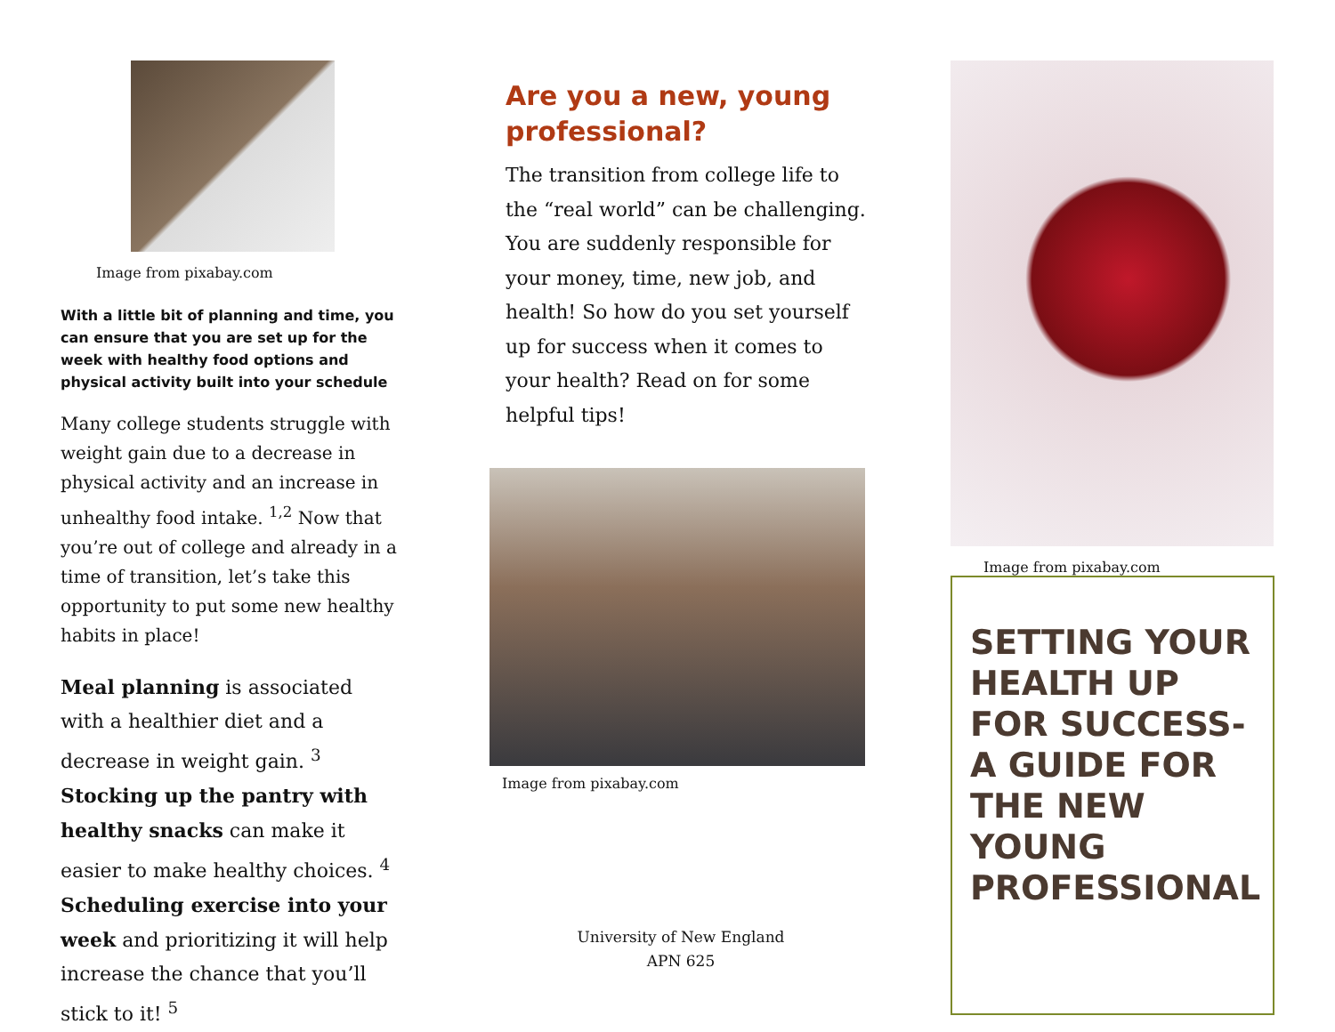Image from pixabay.com
With a little bit of planning and time, you can ensure that you are set up for the week with healthy food options and physical activity built into your schedule
Many college students struggle with weight gain due to a decrease in physical activity and an increase in unhealthy food intake. <sup>1,2</sup> Now that you’re out of college and already in a time of transition, let’s take this opportunity to put some new healthy habits in place!
Meal planning is associated with a healthier diet and a decrease in weight gain. <sup>3</sup> Stocking up the pantry with healthy snacks can make it easier to make healthy choices. <sup>4</sup> Scheduling exercise into your week and prioritizing it will help increase the chance that you’ll stick to it! <sup>5</sup>
Are you a new, young professional?
The transition from college life to the “real world” can be challenging. You are suddenly responsible for your money, time, new job, and health! So how do you set yourself up for success when it comes to your health? Read on for some helpful tips!
Image from pixabay.com
University of New England
APN 625
Image from pixabay.com
SETTING YOUR HEALTH UP FOR SUCCESS- A GUIDE FOR THE NEW YOUNG PROFESSIONAL